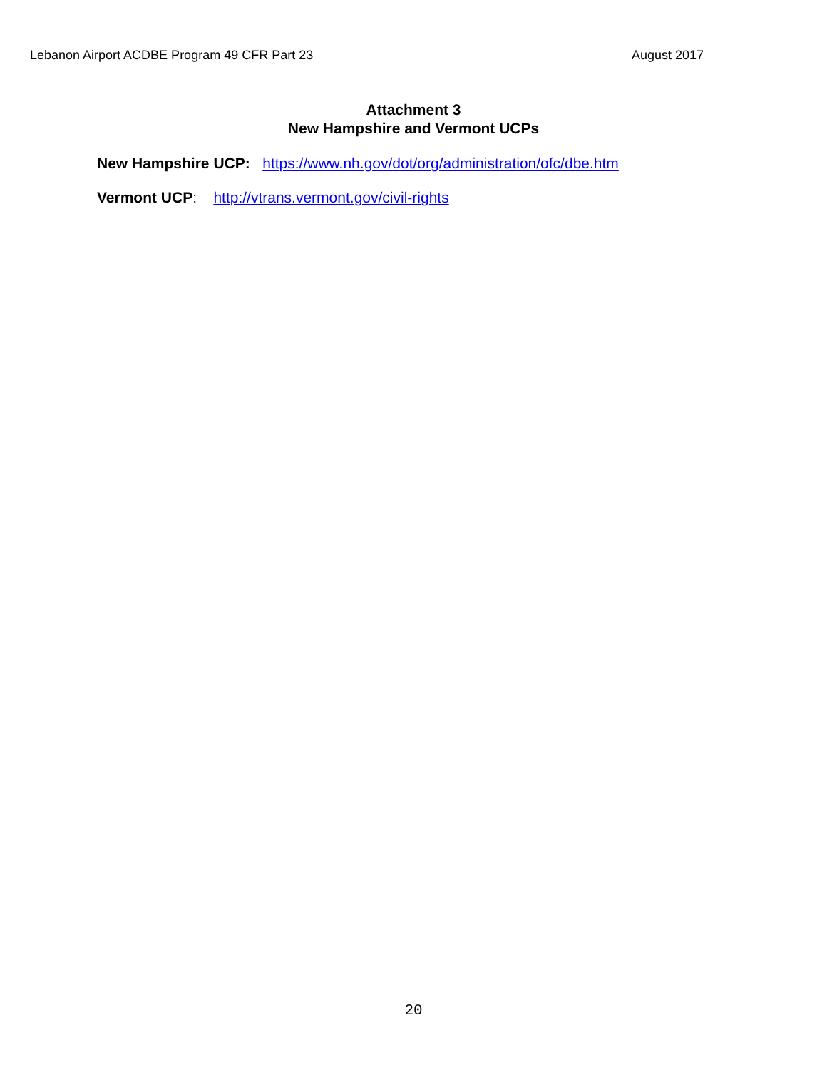Lebanon Airport ACDBE Program 49 CFR Part 23 August 2017
Attachment 3
New Hampshire and Vermont UCPs
New Hampshire UCP: https://www.nh.gov/dot/org/administration/ofc/dbe.htm
Vermont UCP: http://vtrans.vermont.gov/civil-rights
20